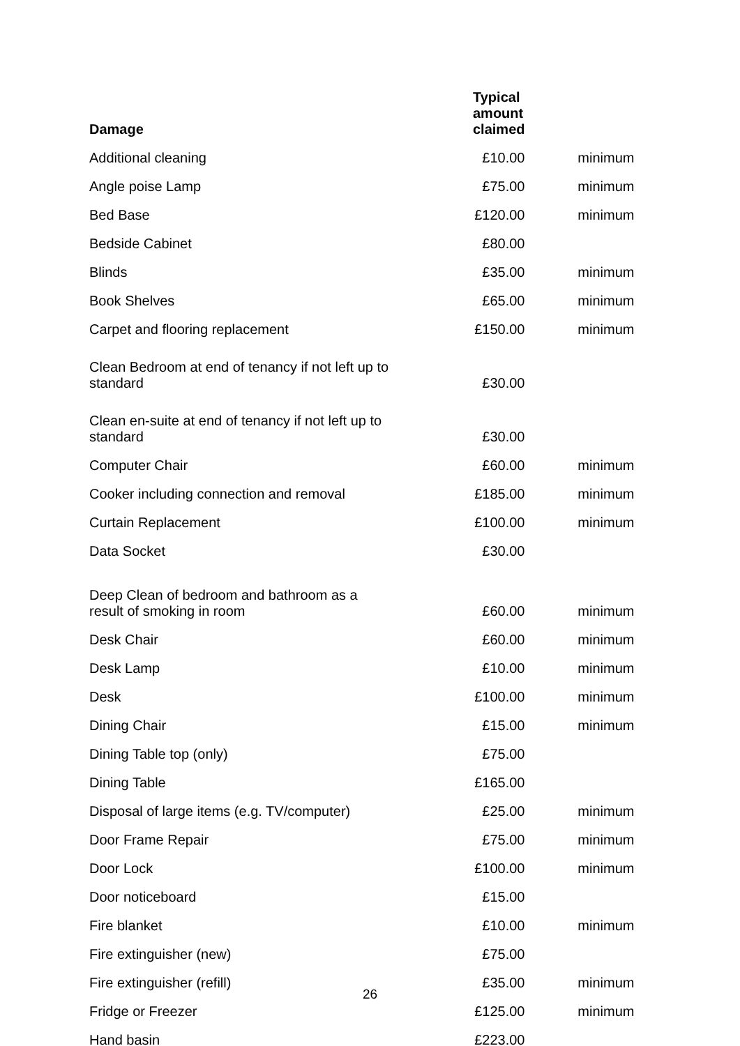| Damage | Typical amount claimed | |
| --- | --- | --- |
| Additional cleaning | £10.00 | minimum |
| Angle poise Lamp | £75.00 | minimum |
| Bed Base | £120.00 | minimum |
| Bedside Cabinet | £80.00 | |
| Blinds | £35.00 | minimum |
| Book Shelves | £65.00 | minimum |
| Carpet and flooring replacement | £150.00 | minimum |
| Clean Bedroom at end of tenancy if not left up to standard | £30.00 | |
| Clean en-suite at end of tenancy if not left up to standard | £30.00 | |
| Computer Chair | £60.00 | minimum |
| Cooker including connection and removal | £185.00 | minimum |
| Curtain Replacement | £100.00 | minimum |
| Data Socket | £30.00 | |
| Deep Clean of bedroom and bathroom as a result of smoking in room | £60.00 | minimum |
| Desk Chair | £60.00 | minimum |
| Desk Lamp | £10.00 | minimum |
| Desk | £100.00 | minimum |
| Dining Chair | £15.00 | minimum |
| Dining Table top (only) | £75.00 | |
| Dining Table | £165.00 | |
| Disposal of large items (e.g. TV/computer) | £25.00 | minimum |
| Door Frame Repair | £75.00 | minimum |
| Door Lock | £100.00 | minimum |
| Door noticeboard | £15.00 | |
| Fire blanket | £10.00 | minimum |
| Fire extinguisher (new) | £75.00 | |
| Fire extinguisher (refill) | £35.00 | minimum |
| Fridge or Freezer | £125.00 | minimum |
| Hand basin | £223.00 | |
26